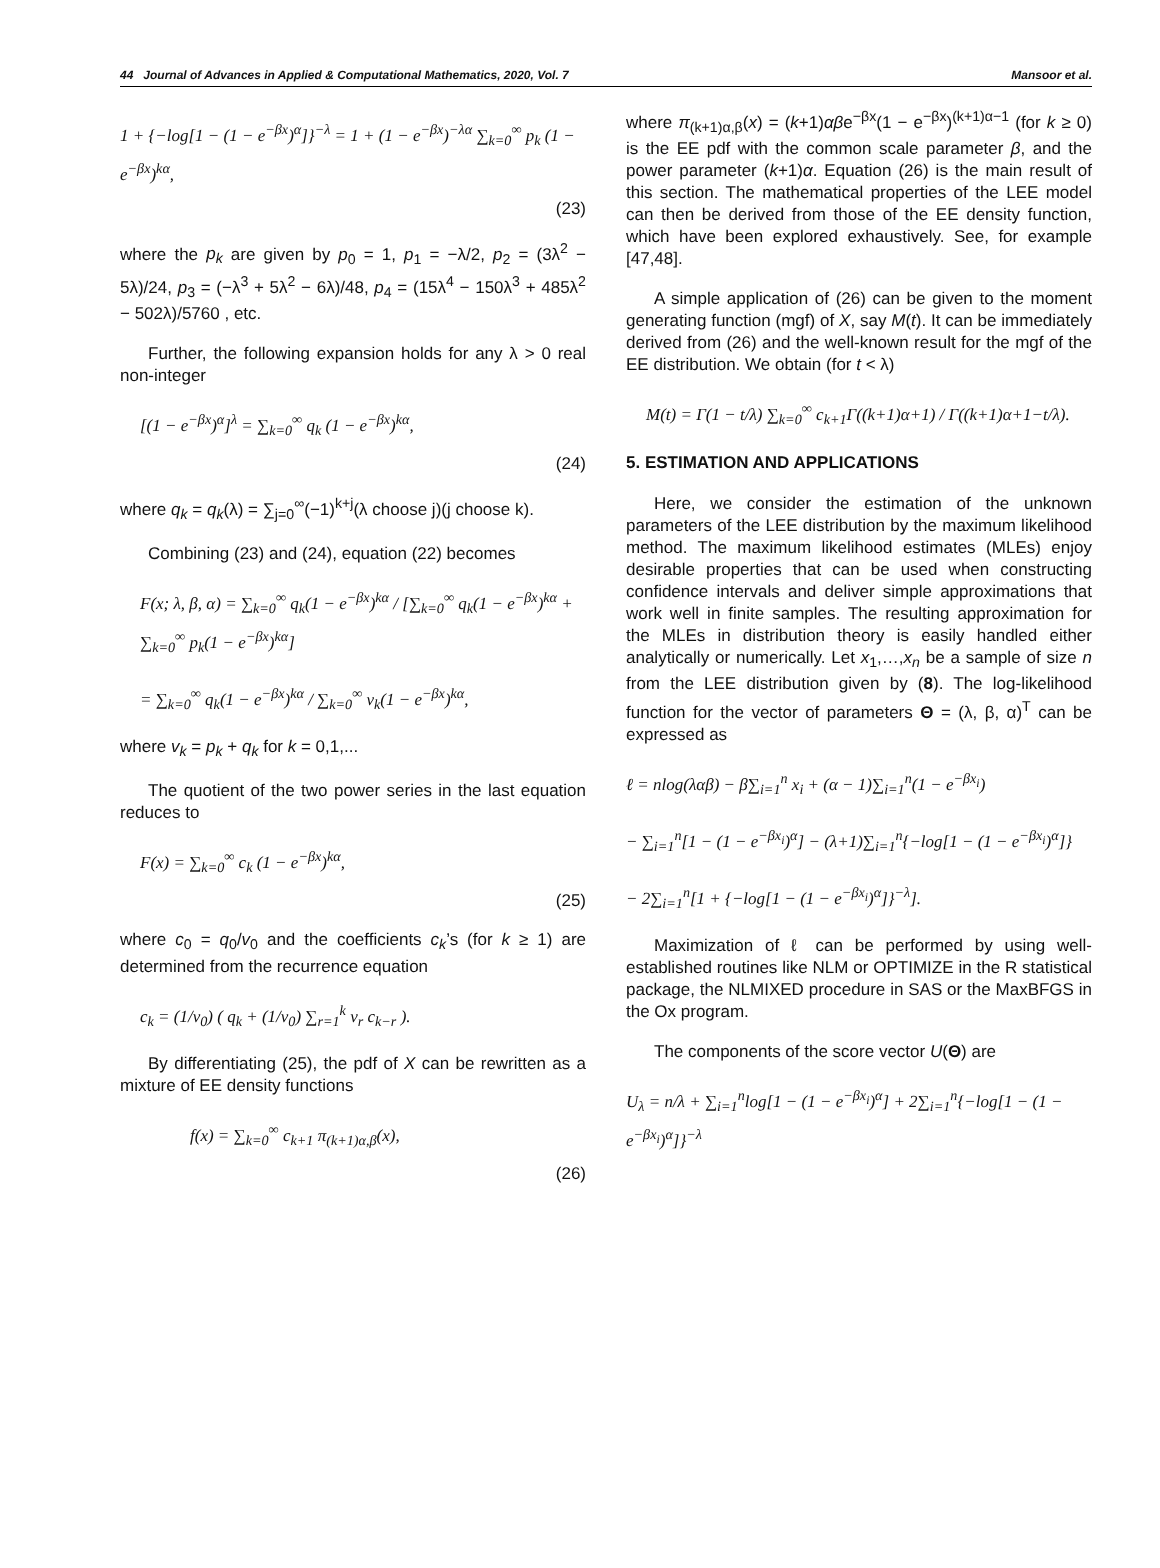44 Journal of Advances in Applied & Computational Mathematics, 2020, Vol. 7 Mansoor et al.
1 + {−log[1 − (1 − e<sup>−βx</sup>)<sup>α</sup>]}<sup>−λ</sup> = 1 + (1 − e<sup>−βx</sup>)<sup>−λα</sup> ∑<sub>k=0</sub><sup>∞</sup> p<sub>k</sub> (1 − e<sup>−βx</sup>)<sup>kα</sup>,
(23)
where the p<sub>k</sub> are given by p<sub>0</sub> = 1, p<sub>1</sub> = −λ/2, p<sub>2</sub> = (3λ<sup>2</sup> − 5λ)/24, p<sub>3</sub> = (−λ<sup>3</sup> + 5λ<sup>2</sup> − 6λ)/48, p<sub>4</sub> = (15λ<sup>4</sup> − 150λ<sup>3</sup> + 485λ<sup>2</sup> − 502λ)/5760 , etc.
Further, the following expansion holds for any λ > 0 real non-integer
[(1 − e<sup>−βx</sup>)<sup>α</sup>]<sup>λ</sup> = ∑<sub>k=0</sub><sup>∞</sup> q<sub>k</sub> (1 − e<sup>−βx</sup>)<sup>kα</sup>,
(24)
where q<sub>k</sub> = q<sub>k</sub>(λ) = ∑<sub>j=0</sub><sup>∞</sup>(−1)<sup>k+j</sup>(λ choose j)(j choose k).
Combining (23) and (24), equation (22) becomes
F(x; λ, β, α) = ∑<sub>k=0</sub><sup>∞</sup> q<sub>k</sub>(1 − e<sup>−βx</sup>)<sup>kα</sup> / [∑<sub>k=0</sub><sup>∞</sup> q<sub>k</sub>(1 − e<sup>−βx</sup>)<sup>kα</sup> + ∑<sub>k=0</sub><sup>∞</sup> p<sub>k</sub>(1 − e<sup>−βx</sup>)<sup>kα</sup>]
= ∑<sub>k=0</sub><sup>∞</sup> q<sub>k</sub>(1 − e<sup>−βx</sup>)<sup>kα</sup> / ∑<sub>k=0</sub><sup>∞</sup> v<sub>k</sub>(1 − e<sup>−βx</sup>)<sup>kα</sup>,
where v<sub>k</sub> = p<sub>k</sub> + q<sub>k</sub> for k = 0,1,...
The quotient of the two power series in the last equation reduces to
F(x) = ∑<sub>k=0</sub><sup>∞</sup> c<sub>k</sub> (1 − e<sup>−βx</sup>)<sup>kα</sup>,
(25)
where c<sub>0</sub> = q<sub>0</sub>/v<sub>0</sub> and the coefficients c<sub>k</sub>’s (for k ≥ 1) are determined from the recurrence equation
c<sub>k</sub> = (1/v<sub>0</sub>) ( q<sub>k</sub> + (1/v<sub>0</sub>) ∑<sub>r=1</sub><sup>k</sup> v<sub>r</sub> c<sub>k−r</sub> ).
By differentiating (25), the pdf of X can be rewritten as a mixture of EE density functions
f(x) = ∑<sub>k=0</sub><sup>∞</sup> c<sub>k+1</sub> π<sub>(k+1)α,β</sub>(x),
(26)
where π<sub>(k+1)α,β</sub>(x) = (k+1)αβe<sup>−βx</sup>(1 − e<sup>−βx</sup>)<sup>(k+1)α−1</sup> (for k ≥ 0) is the EE pdf with the common scale parameter β, and the power parameter (k+1)α. Equation (26) is the main result of this section. The mathematical properties of the LEE model can then be derived from those of the EE density function, which have been explored exhaustively. See, for example [47,48].
A simple application of (26) can be given to the moment generating function (mgf) of X, say M(t). It can be immediately derived from (26) and the well-known result for the mgf of the EE distribution. We obtain (for t < λ)
M(t) = Γ(1 − t/λ) ∑<sub>k=0</sub><sup>∞</sup> c<sub>k+1</sub>Γ((k+1)α+1) / Γ((k+1)α+1−t/λ).
5. ESTIMATION AND APPLICATIONS
Here, we consider the estimation of the unknown parameters of the LEE distribution by the maximum likelihood method. The maximum likelihood estimates (MLEs) enjoy desirable properties that can be used when constructing confidence intervals and deliver simple approximations that work well in finite samples. The resulting approximation for the MLEs in distribution theory is easily handled either analytically or numerically. Let x<sub>1</sub>,…,x<sub>n</sub> be a sample of size n from the LEE distribution given by (8). The log-likelihood function for the vector of parameters Θ = (λ, β, α)<sup>T</sup> can be expressed as
ℓ = nlog(λαβ) − β∑<sub>i=1</sub><sup>n</sup> x<sub>i</sub> + (α − 1)∑<sub>i=1</sub><sup>n</sup>(1 − e<sup>−βx<sub>i</sub></sup>)
− ∑<sub>i=1</sub><sup>n</sup>[1 − (1 − e<sup>−βx<sub>i</sub></sup>)<sup>α</sup>] − (λ+1)∑<sub>i=1</sub><sup>n</sup>{−log[1 − (1 − e<sup>−βx<sub>i</sub></sup>)<sup>α</sup>]}
− 2∑<sub>i=1</sub><sup>n</sup>[1 + {−log[1 − (1 − e<sup>−βx<sub>i</sub></sup>)<sup>α</sup>]}<sup>−λ</sup>].
Maximization of ℓ can be performed by using well-established routines like NLM or OPTIMIZE in the R statistical package, the NLMIXED procedure in SAS or the MaxBFGS in the Ox program.
The components of the score vector U(Θ) are
U<sub>λ</sub> = n/λ + ∑<sub>i=1</sub><sup>n</sup>log[1 − (1 − e<sup>−βx<sub>i</sub></sup>)<sup>α</sup>] + 2∑<sub>i=1</sub><sup>n</sup>{−log[1 − (1 − e<sup>−βx<sub>i</sub></sup>)<sup>α</sup>]}<sup>−λ</sup>